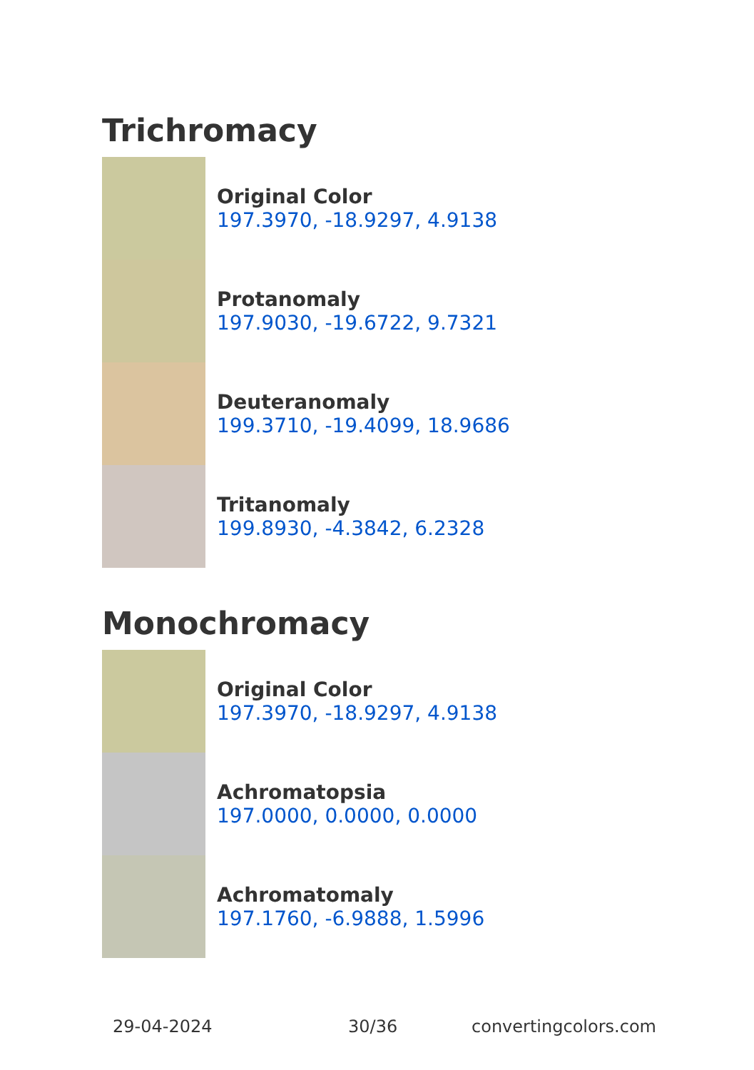Trichromacy
Original Color
197.3970, -18.9297, 4.9138
Protanomaly
197.9030, -19.6722, 9.7321
Deuteranomaly
199.3710, -19.4099, 18.9686
Tritanomaly
199.8930, -4.3842, 6.2328
Monochromacy
Original Color
197.3970, -18.9297, 4.9138
Achromatopsia
197.0000, 0.0000, 0.0000
Achromatomaly
197.1760, -6.9888, 1.5996
29-04-2024 30/36 convertingcolors.com